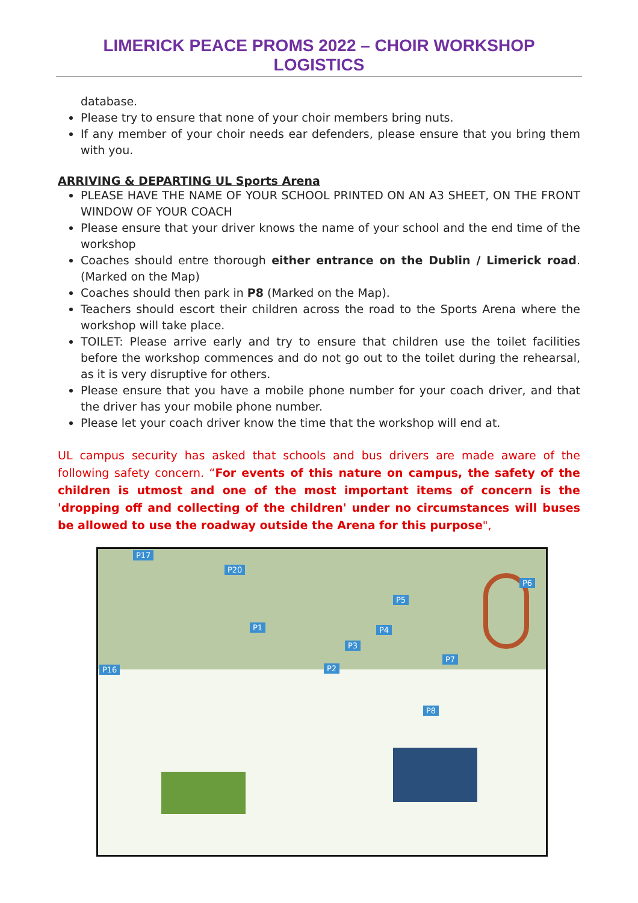LIMERICK PEACE PROMS 2022 – CHOIR WORKSHOP LOGISTICS
database.
Please try to ensure that none of your choir members bring nuts.
If any member of your choir needs ear defenders, please ensure that you bring them with you.
ARRIVING & DEPARTING UL Sports Arena
PLEASE HAVE THE NAME OF YOUR SCHOOL PRINTED ON AN A3 SHEET, ON THE FRONT WINDOW OF YOUR COACH
Please ensure that your driver knows the name of your school and the end time of the workshop
Coaches should entre thorough either entrance on the Dublin / Limerick road. (Marked on the Map)
Coaches should then park in P8 (Marked on the Map).
Teachers should escort their children across the road to the Sports Arena where the workshop will take place.
TOILET: Please arrive early and try to ensure that children use the toilet facilities before the workshop commences and do not go out to the toilet during the rehearsal, as it is very disruptive for others.
Please ensure that you have a mobile phone number for your coach driver, and that the driver has your mobile phone number.
Please let your coach driver know the time that the workshop will end at.
UL campus security has asked that schools and bus drivers are made aware of the following safety concern. “For events of this nature on campus, the safety of the children is utmost and one of the most important items of concern is the 'dropping off and collecting of the children' under no circumstances will buses be allowed to use the roadway outside the Arena for this purpose",
P17
P20
P6
P5
P4
P3
P2
P1
P7
P8
P16